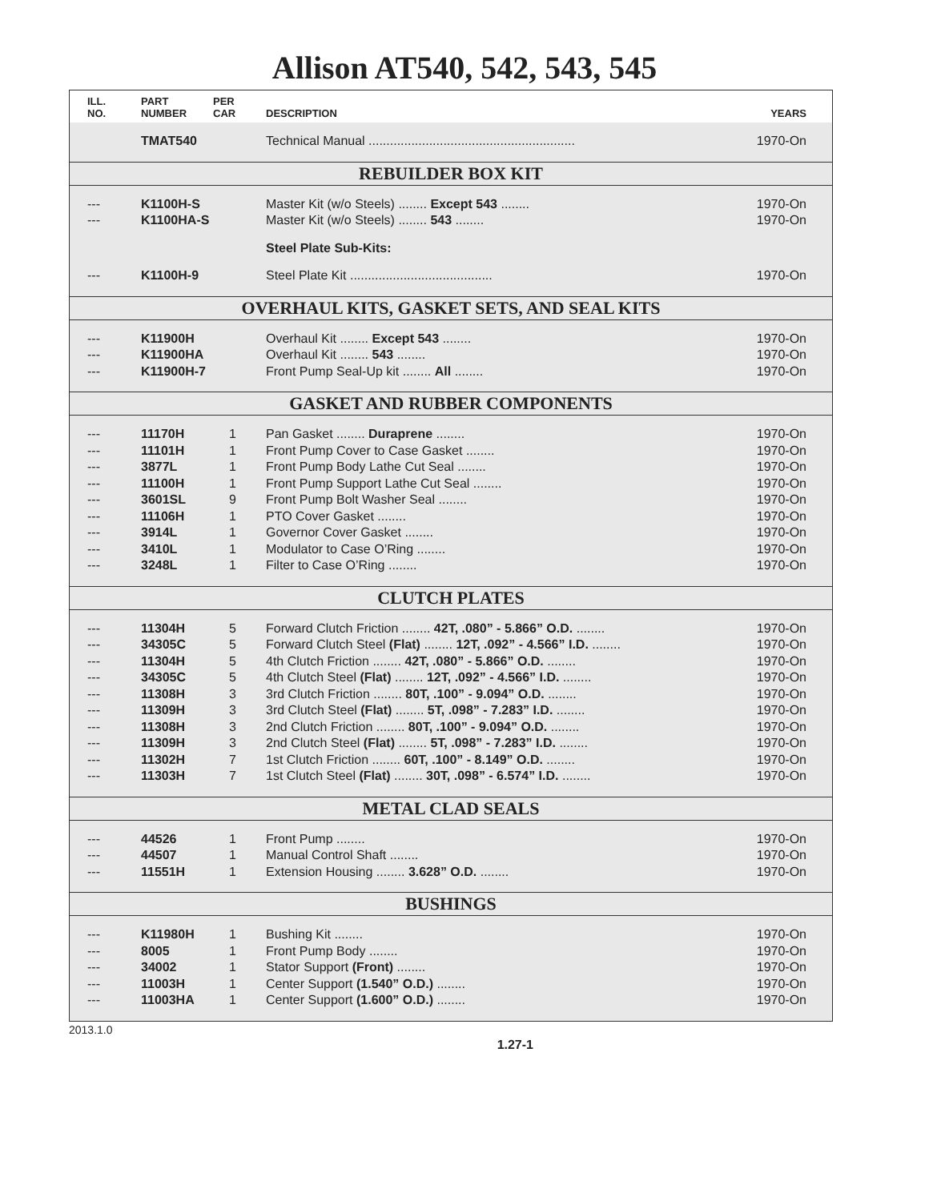Allison AT540, 542, 543, 545
| ILL. NO. | PART NUMBER | PER CAR | DESCRIPTION | YEARS |
| --- | --- | --- | --- | --- |
| | TMAT540 | | Technical Manual .......................................................... | 1970-On |
| REBUILDER BOX KIT | | | | |
| --- | K1100H-S | | Master Kit (w/o Steels) ........ Except 543 ........ | 1970-On |
| --- | K1100HA-S | | Master Kit (w/o Steels) ........ 543 ........ | 1970-On |
| | | | Steel Plate Sub-Kits: | |
| --- | K1100H-9 | | Steel Plate Kit ........................................ | 1970-On |
| OVERHAUL KITS, GASKET SETS, AND SEAL KITS | | | | |
| --- | K11900H | | Overhaul Kit ........ Except 543 ........ | 1970-On |
| --- | K11900HA | | Overhaul Kit ........ 543 ........ | 1970-On |
| --- | K11900H-7 | | Front Pump Seal-Up kit ........ All ........ | 1970-On |
| GASKET AND RUBBER COMPONENTS | | | | |
| --- | 11170H | 1 | Pan Gasket ........ Duraprene ........ | 1970-On |
| --- | 11101H | 1 | Front Pump Cover to Case Gasket ........ | 1970-On |
| --- | 3877L | 1 | Front Pump Body Lathe Cut Seal ........ | 1970-On |
| --- | 11100H | 1 | Front Pump Support Lathe Cut Seal ........ | 1970-On |
| --- | 3601SL | 9 | Front Pump Bolt Washer Seal ........ | 1970-On |
| --- | 11106H | 1 | PTO Cover Gasket ........ | 1970-On |
| --- | 3914L | 1 | Governor Cover Gasket ........ | 1970-On |
| --- | 3410L | 1 | Modulator to Case O’Ring ........ | 1970-On |
| --- | 3248L | 1 | Filter to Case O’Ring ........ | 1970-On |
| CLUTCH PLATES | | | | |
| --- | 11304H | 5 | Forward Clutch Friction ........ 42T, .080” - 5.866” O.D. ........ | 1970-On |
| --- | 34305C | 5 | Forward Clutch Steel (Flat) ........ 12T, .092” - 4.566” I.D. ........ | 1970-On |
| --- | 11304H | 5 | 4th Clutch Friction ........ 42T, .080” - 5.866” O.D. ........ | 1970-On |
| --- | 34305C | 5 | 4th Clutch Steel (Flat) ........ 12T, .092” - 4.566” I.D. ........ | 1970-On |
| --- | 11308H | 3 | 3rd Clutch Friction ........ 80T, .100” - 9.094” O.D. ........ | 1970-On |
| --- | 11309H | 3 | 3rd Clutch Steel (Flat) ........ 5T, .098” - 7.283” I.D. ........ | 1970-On |
| --- | 11308H | 3 | 2nd Clutch Friction ........ 80T, .100” - 9.094” O.D. ........ | 1970-On |
| --- | 11309H | 3 | 2nd Clutch Steel (Flat) ........ 5T, .098” - 7.283” I.D. ........ | 1970-On |
| --- | 11302H | 7 | 1st Clutch Friction ........ 60T, .100” - 8.149” O.D. ........ | 1970-On |
| --- | 11303H | 7 | 1st Clutch Steel (Flat) ........ 30T, .098” - 6.574” I.D. ........ | 1970-On |
| METAL CLAD SEALS | | | | |
| --- | 44526 | 1 | Front Pump ........ | 1970-On |
| --- | 44507 | 1 | Manual Control Shaft ........ | 1970-On |
| --- | 11551H | 1 | Extension Housing ........ 3.628” O.D. ........ | 1970-On |
| BUSHINGS | | | | |
| --- | K11980H | 1 | Bushing Kit ........ | 1970-On |
| --- | 8005 | 1 | Front Pump Body ........ | 1970-On |
| --- | 34002 | 1 | Stator Support (Front) ........ | 1970-On |
| --- | 11003H | 1 | Center Support (1.540” O.D.) ........ | 1970-On |
| --- | 11003HA | 1 | Center Support (1.600” O.D.) ........ | 1970-On |
2013.1.0 1.27-1